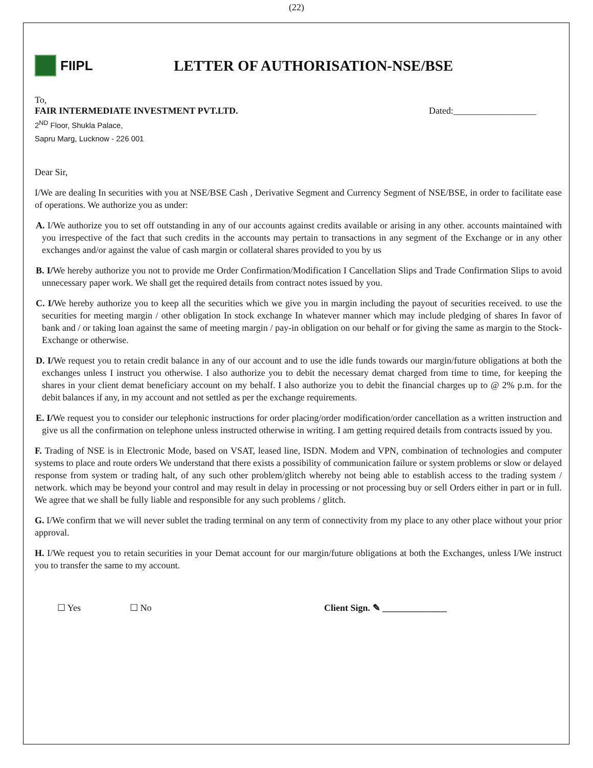(22)
FIIPL
LETTER OF AUTHORISATION-NSE/BSE
To,
FAIR INTERMEDIATE INVESTMENT PVT.LTD. Dated:__________________
2<sup>ND</sup> Floor, Shukla Palace,
Sapru Marg, Lucknow - 226 001
Dear Sir,
I/We are dealing In securities with you at NSE/BSE Cash , Derivative Segment and Currency Segment of NSE/BSE, in order to facilitate ease of operations. We authorize you as under:
A. I/We authorize you to set off outstanding in any of our accounts against credits available or arising in any other. accounts maintained with you irrespective of the fact that such credits in the accounts may pertain to transactions in any segment of the Exchange or in any other exchanges and/or against the value of cash margin or collateral shares provided to you by us
B. I/We hereby authorize you not to provide me Order Confirmation/Modification I Cancellation Slips and Trade Confirmation Slips to avoid unnecessary paper work. We shall get the required details from contract notes issued by you.
C. I/We hereby authorize you to keep all the securities which we give you in margin including the payout of securities received. to use the securities for meeting margin / other obligation In stock exchange In whatever manner which may include pledging of shares In favor of bank and / or taking loan against the same of meeting margin / pay-in obligation on our behalf or for giving the same as margin to the Stock- Exchange or otherwise.
D. I/We request you to retain credit balance in any of our account and to use the idle funds towards our margin/future obligations at both the exchanges unless I instruct you otherwise. I also authorize you to debit the necessary demat charged from time to time, for keeping the shares in your client demat beneficiary account on my behalf. I also authorize you to debit the financial charges up to @ 2% p.m. for the debit balances if any, in my account and not settled as per the exchange requirements.
E. I/We request you to consider our telephonic instructions for order placing/order modification/order cancellation as a written instruction and give us all the confirmation on telephone unless instructed otherwise in writing. I am getting required details from contracts issued by you.
F. Trading of NSE is in Electronic Mode, based on VSAT, leased line, ISDN. Modem and VPN, combination of technologies and computer systems to place and route orders We understand that there exists a possibility of communication failure or system problems or slow or delayed response from system or trading halt, of any such other problem/glitch whereby not being able to establish access to the trading system / network. which may be beyond your control and may result in delay in processing or not processing buy or sell Orders either in part or in full. We agree that we shall be fully liable and responsible for any such problems / glitch.
G. I/We confirm that we will never sublet the trading terminal on any term of connectivity from my place to any other place without your prior approval.
H. I/We request you to retain securities in your Demat account for our margin/future obligations at both the Exchanges, unless I/We instruct you to transfer the same to my account.
☐ Yes ☐ No Client Sign. ✎ ______________